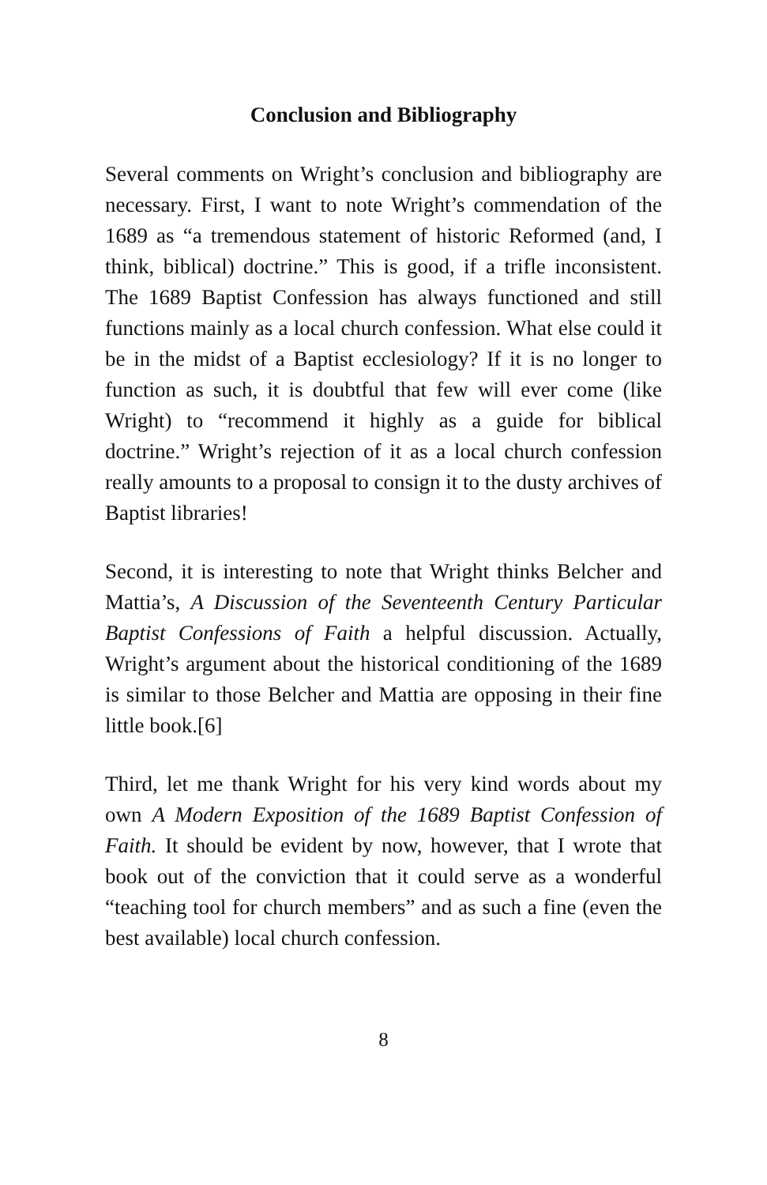Conclusion and Bibliography
Several comments on Wright’s conclusion and bibliography are necessary. First, I want to note Wright’s commendation of the 1689 as “a tremendous statement of historic Reformed (and, I think, biblical) doctrine.” This is good, if a trifle inconsistent. The 1689 Baptist Confession has always functioned and still functions mainly as a local church confession. What else could it be in the midst of a Baptist ecclesiology? If it is no longer to function as such, it is doubtful that few will ever come (like Wright) to “recommend it highly as a guide for biblical doctrine.” Wright’s rejection of it as a local church confession really amounts to a proposal to consign it to the dusty archives of Baptist libraries!
Second, it is interesting to note that Wright thinks Belcher and Mattia’s, A Discussion of the Seventeenth Century Particular Baptist Confessions of Faith a helpful discussion. Actually, Wright’s argument about the historical conditioning of the 1689 is similar to those Belcher and Mattia are opposing in their fine little book.[6]
Third, let me thank Wright for his very kind words about my own A Modern Exposition of the 1689 Baptist Confession of Faith. It should be evident by now, however, that I wrote that book out of the conviction that it could serve as a wonderful “teaching tool for church members” and as such a fine (even the best available) local church confession.
8